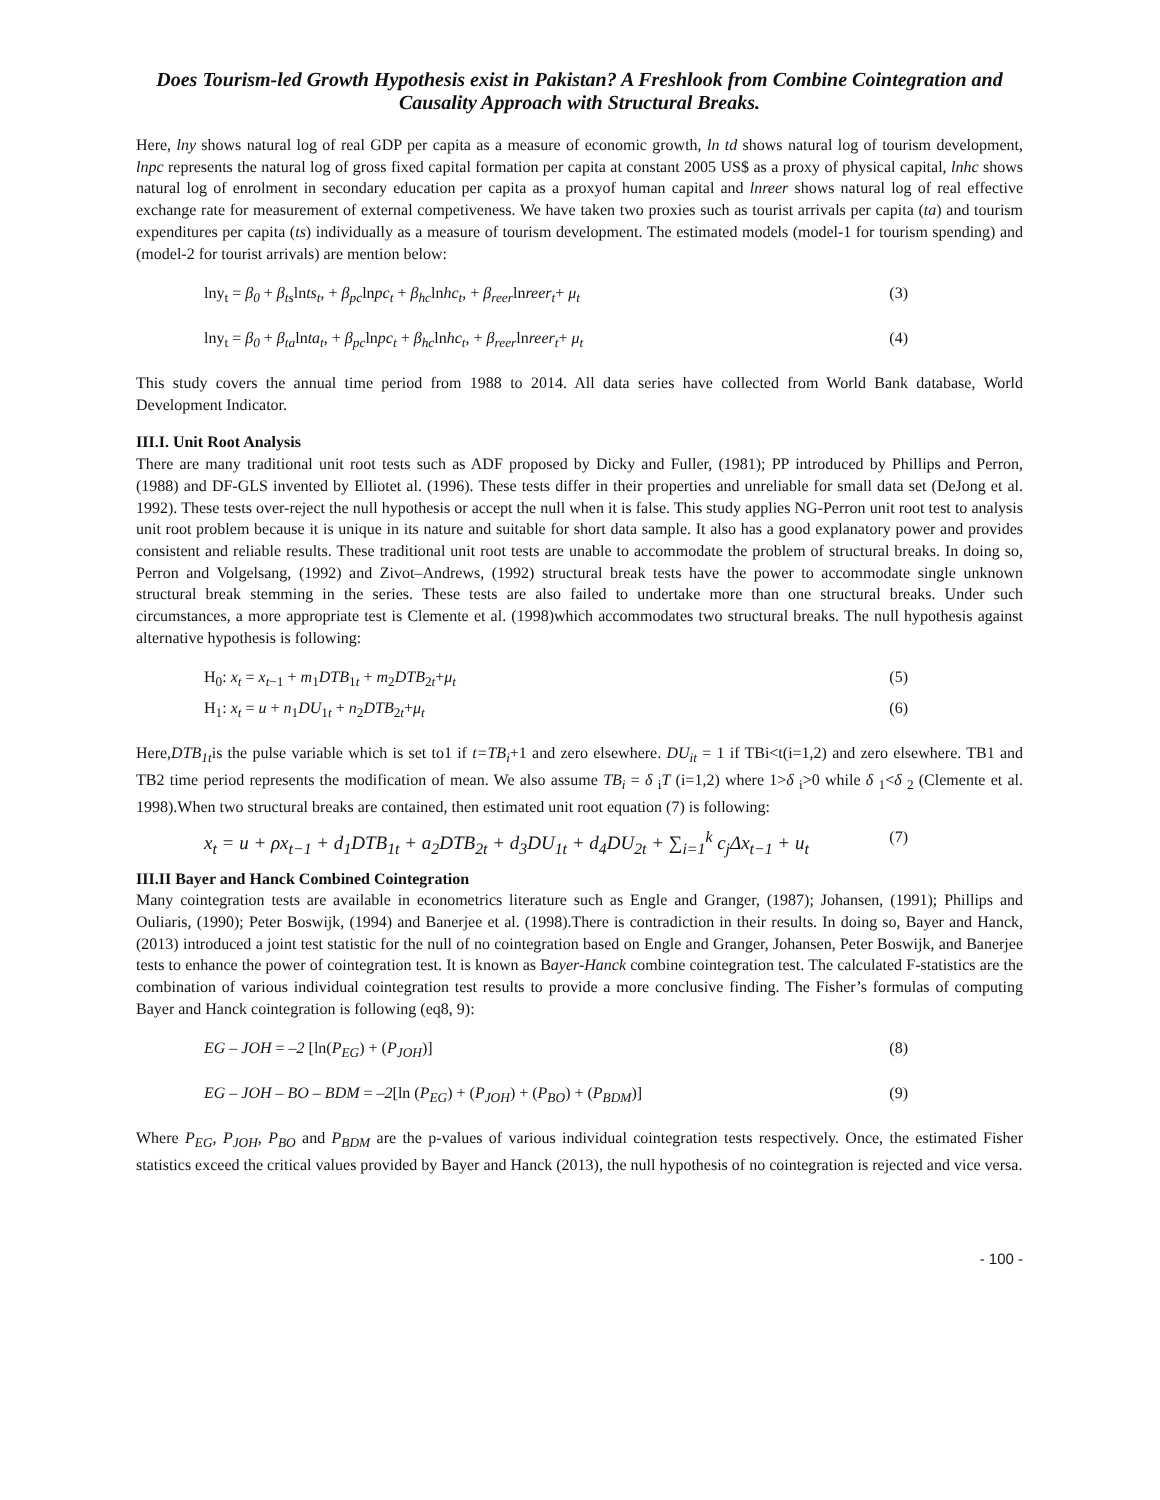Does Tourism-led Growth Hypothesis exist in Pakistan? A Freshlook from Combine Cointegration and Causality Approach with Structural Breaks.
Here, lny shows natural log of real GDP per capita as a measure of economic growth, ln td shows natural log of tourism development, lnpc represents the natural log of gross fixed capital formation per capita at constant 2005 US$ as a proxy of physical capital, lnhc shows natural log of enrolment in secondary education per capita as a proxyof human capital and lnreer shows natural log of real effective exchange rate for measurement of external competiveness. We have taken two proxies such as tourist arrivals per capita (ta) and tourism expenditures per capita (ts) individually as a measure of tourism development. The estimated models (model-1 for tourism spending) and (model-2 for tourist arrivals) are mention below:
lny<sub>t</sub> = β<sub>0</sub> + β<sub>ts</sub>lnts<sub>t</sub>, + β<sub>pc</sub>lnpc<sub>t</sub> + β<sub>hc</sub>lnhc<sub>t</sub>, + β<sub>reer</sub>lnreer<sub>t</sub>+ μ<sub>t</sub> (3)
lny<sub>t</sub> = β<sub>0</sub> + β<sub>ta</sub>lnta<sub>t</sub>, + β<sub>pc</sub>lnpc<sub>t</sub> + β<sub>hc</sub>lnhc<sub>t</sub>, + β<sub>reer</sub>lnreer<sub>t</sub>+ μ<sub>t</sub> (4)
This study covers the annual time period from 1988 to 2014. All data series have collected from World Bank database, World Development Indicator.
III.I. Unit Root Analysis
There are many traditional unit root tests such as ADF proposed by Dicky and Fuller, (1981); PP introduced by Phillips and Perron, (1988) and DF-GLS invented by Elliotet al. (1996). These tests differ in their properties and unreliable for small data set (DeJong et al. 1992). These tests over-reject the null hypothesis or accept the null when it is false. This study applies NG-Perron unit root test to analysis unit root problem because it is unique in its nature and suitable for short data sample. It also has a good explanatory power and provides consistent and reliable results. These traditional unit root tests are unable to accommodate the problem of structural breaks. In doing so, Perron and Volgelsang, (1992) and Zivot–Andrews, (1992) structural break tests have the power to accommodate single unknown structural break stemming in the series. These tests are also failed to undertake more than one structural breaks. Under such circumstances, a more appropriate test is Clemente et al. (1998)which accommodates two structural breaks. The null hypothesis against alternative hypothesis is following:
H<sub>0</sub>: x<sub>t</sub> = x<sub>t</sub><sub>−1</sub> + m<sub>1</sub>DTB<sub>1t</sub> + m<sub>2</sub>DTB<sub>2t</sub>+μ<sub>t</sub> (5)
H<sub>1</sub>: x<sub>t</sub> = u + n<sub>1</sub>DU<sub>1t</sub> + n<sub>2</sub>DTB<sub>2t</sub>+μ<sub>t</sub> (6)
Here,DTB<sub>1t</sub>is the pulse variable which is set to1 if t=TB<sub>i</sub>+1 and zero elsewhere. DU<sub>it</sub> = 1 if TBi<t(i=1,2) and zero elsewhere. TB1 and TB2 time period represents the modification of mean. We also assume TB<sub>i</sub> = δ <sub>i</sub>T (i=1,2) where 1>δ <sub>i</sub>>0 while δ <sub>1</sub><δ <sub>2</sub> (Clemente et al. 1998).When two structural breaks are contained, then estimated unit root equation (7) is following:
x<sub>t</sub> = u + ρx<sub>t−1</sub> + d<sub>1</sub>DTB<sub>1t</sub> + a<sub>2</sub>DTB<sub>2t</sub> + d<sub>3</sub>DU<sub>1t</sub> + d<sub>4</sub>DU<sub>2t</sub> + ∑<sub>i=1</sub><sup>k</sup> c<sub>j</sub>Δx<sub>t−1</sub> + u<sub>t</sub> (7)
III.II Bayer and Hanck Combined Cointegration
Many cointegration tests are available in econometrics literature such as Engle and Granger, (1987); Johansen, (1991); Phillips and Ouliaris, (1990); Peter Boswijk, (1994) and Banerjee et al. (1998).There is contradiction in their results. In doing so, Bayer and Hanck, (2013) introduced a joint test statistic for the null of no cointegration based on Engle and Granger, Johansen, Peter Boswijk, and Banerjee tests to enhance the power of cointegration test. It is known as Bayer-Hanck combine cointegration test. The calculated F-statistics are the combination of various individual cointegration test results to provide a more conclusive finding. The Fisher’s formulas of computing Bayer and Hanck cointegration is following (eq8, 9):
EG – JOH = –2 [ln(P<sub>EG</sub>) + (P<sub>JOH</sub>)] (8)
EG – JOH – BO – BDM = –2[ln (P<sub>EG</sub>) + (P<sub>JOH</sub>) + (P<sub>BO</sub>) + (P<sub>BDM</sub>)] (9)
Where P<sub>EG</sub>, P<sub>JOH</sub>, P<sub>BO</sub> and P<sub>BDM</sub> are the p-values of various individual cointegration tests respectively. Once, the estimated Fisher statistics exceed the critical values provided by Bayer and Hanck (2013), the null hypothesis of no cointegration is rejected and vice versa.
- 100 -